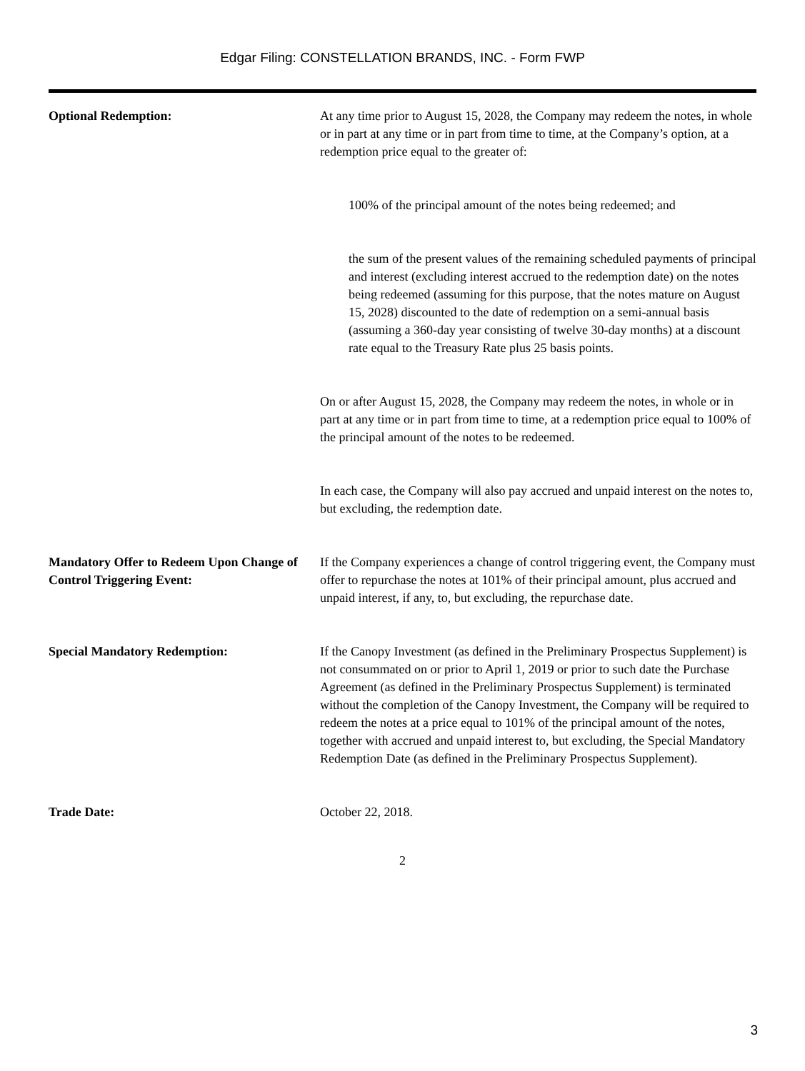Edgar Filing: CONSTELLATION BRANDS, INC. - Form FWP
Optional Redemption: At any time prior to August 15, 2028, the Company may redeem the notes, in whole or in part at any time or in part from time to time, at the Company’s option, at a redemption price equal to the greater of:
100% of the principal amount of the notes being redeemed; and
the sum of the present values of the remaining scheduled payments of principal and interest (excluding interest accrued to the redemption date) on the notes being redeemed (assuming for this purpose, that the notes mature on August 15, 2028) discounted to the date of redemption on a semi-annual basis (assuming a 360-day year consisting of twelve 30-day months) at a discount rate equal to the Treasury Rate plus 25 basis points.
On or after August 15, 2028, the Company may redeem the notes, in whole or in part at any time or in part from time to time, at a redemption price equal to 100% of the principal amount of the notes to be redeemed.
In each case, the Company will also pay accrued and unpaid interest on the notes to, but excluding, the redemption date.
Mandatory Offer to Redeem Upon Change of Control Triggering Event:
If the Company experiences a change of control triggering event, the Company must offer to repurchase the notes at 101% of their principal amount, plus accrued and unpaid interest, if any, to, but excluding, the repurchase date.
Special Mandatory Redemption: If the Canopy Investment (as defined in the Preliminary Prospectus Supplement) is not consummated on or prior to April 1, 2019 or prior to such date the Purchase Agreement (as defined in the Preliminary Prospectus Supplement) is terminated without the completion of the Canopy Investment, the Company will be required to redeem the notes at a price equal to 101% of the principal amount of the notes, together with accrued and unpaid interest to, but excluding, the Special Mandatory Redemption Date (as defined in the Preliminary Prospectus Supplement).
Trade Date: October 22, 2018.
2
3